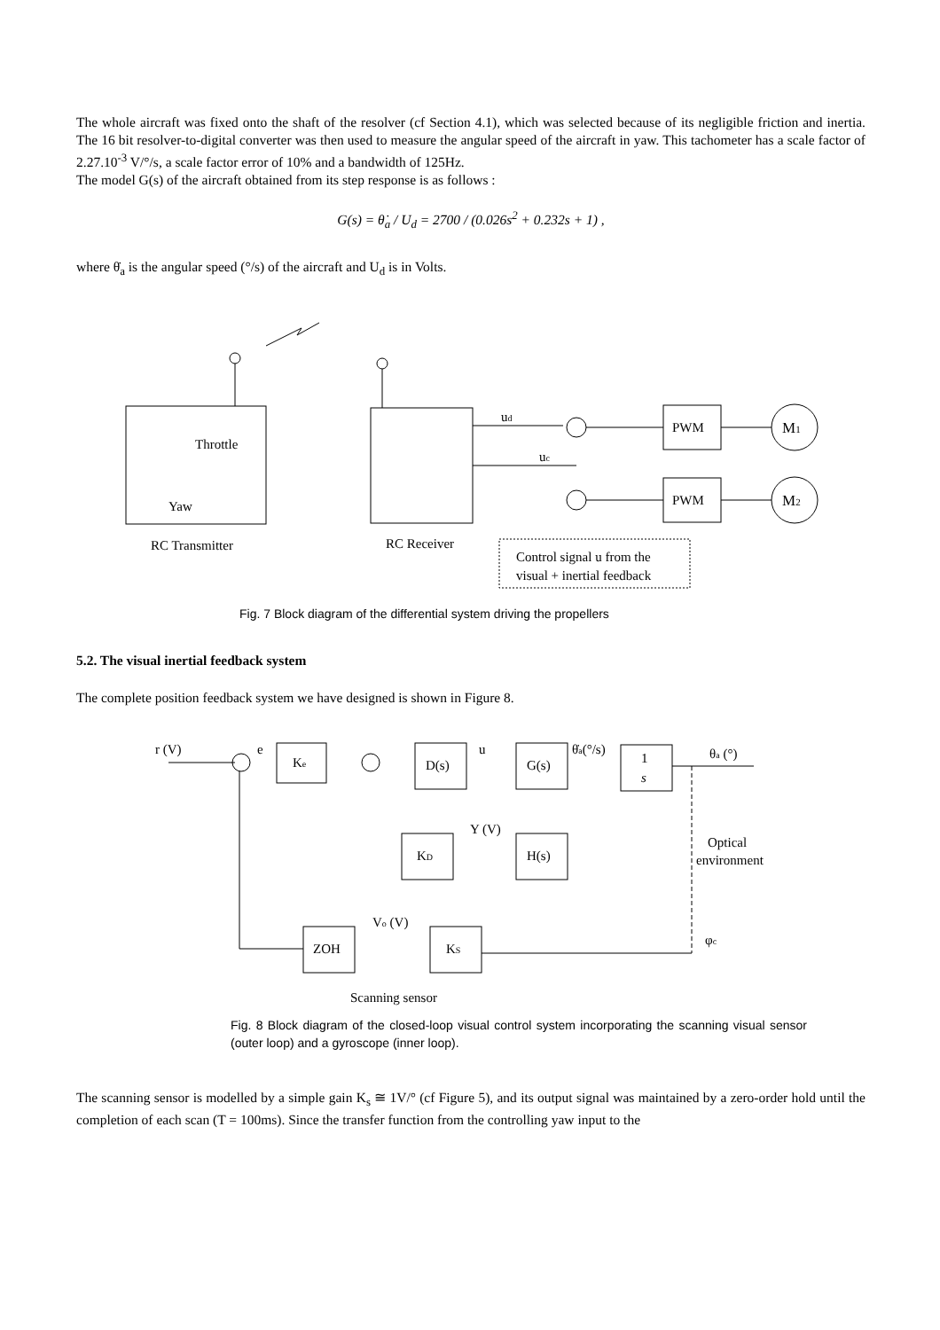The whole aircraft was fixed onto the shaft of the resolver (cf Section 4.1), which was selected because of its negligible friction and inertia. The 16 bit resolver-to-digital converter was then used to measure the angular speed of the aircraft in yaw. This tachometer has a scale factor of 2.27.10<sup>-3</sup> V/°/s, a scale factor error of 10% and a bandwidth of 125Hz.
The model G(s) of the aircraft obtained from its step response is as follows :
G(s) = θ̇<sub>a</sub> / U<sub>d</sub> = 2700 / (0.026s<sup>2</sup> + 0.232s + 1) ,
where θ̇<sub>a</sub> is the angular speed (°/s) of the aircraft and U<sub>d</sub> is in Volts.
Throttle
Yaw
RC Transmitter
RC Receiver
ud
uc
PWM
PWM
M1
M2
Control signal u from the
visual + inertial feedback
Fig. 7 Block diagram of the differential system driving the propellers
5.2. The visual inertial feedback system
The complete position feedback system we have designed is shown in Figure 8.
r (V)
e
Ke
D(s)
u
G(s)
θ̇a(°/s)
1
s
θa (°)
KD
Y (V)
H(s)
Optical
environment
ZOH
Vo (V)
KS
φc
Scanning sensor
Fig. 8 Block diagram of the closed-loop visual control system incorporating the scanning visual sensor (outer loop) and a gyroscope (inner loop).
The scanning sensor is modelled by a simple gain K<sub>s</sub> ≅ 1V/° (cf Figure 5), and its output signal was maintained by a zero-order hold until the completion of each scan (T = 100ms). Since the transfer function from the controlling yaw input to the